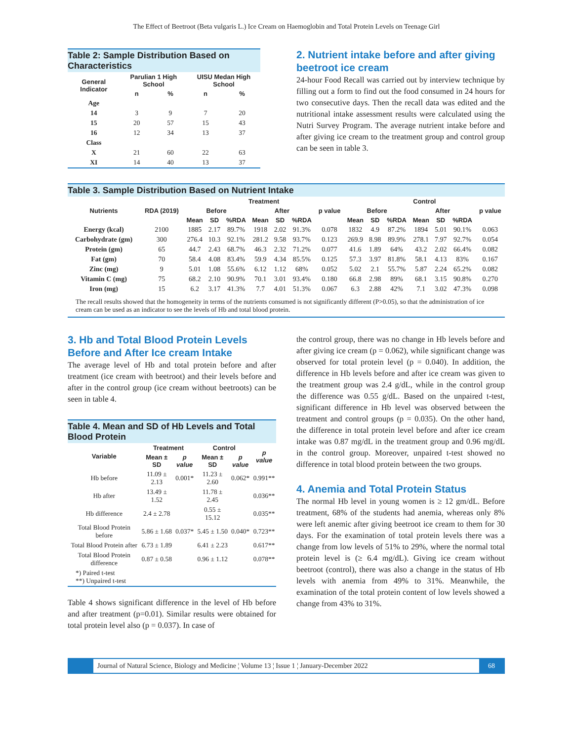The Effect of Beetroot (Beta vulgaris L.) Ice Cream on Haemoglobin and Total Protein Levels on Teenage Girl
Table 2: Sample Distribution Based on Characteristics
| General Indicator | Parulian 1 High School | | UISU Medan High School | |
| --- | --- | --- | --- | --- |
| | n | % | n | % |
| Age | | | | |
| 14 | 3 | 9 | 7 | 20 |
| 15 | 20 | 57 | 15 | 43 |
| 16 | 12 | 34 | 13 | 37 |
| Class | | | | |
| X | 21 | 60 | 22 | 63 |
| XI | 14 | 40 | 13 | 37 |
2. Nutrient intake before and after giving beetroot ice cream
24-hour Food Recall was carried out by interview technique by filling out a form to find out the food consumed in 24 hours for two consecutive days. Then the recall data was edited and the nutritional intake assessment results were calculated using the Nutri Survey Program. The average nutrient intake before and after giving ice cream to the treatment group and control group can be seen in table 3.
Table 3. Sample Distribution Based on Nutrient Intake
| Nutrients | RDA (2019) | Treatment | | | | | | | Control | | | | | | |
| --- | --- | --- | --- | --- | --- | --- | --- | --- | --- | --- | --- | --- | --- | --- | --- |
| | | Before | | | After | | | p value | Before | | | After | | | p value |
| | | Mean | SD | %RDA | Mean | SD | %RDA | | Mean | SD | %RDA | Mean | SD | %RDA | |
| Energy (kcal) | 2100 | 1885 | 2.17 | 89.7% | 1918 | 2.02 | 91.3% | 0.078 | 1832 | 4.9 | 87.2% | 1894 | 5.01 | 90.1% | 0.063 |
| Carbohydrate (gm) | 300 | 276.4 | 10.3 | 92.1% | 281.2 | 9.58 | 93.7% | 0.123 | 269.9 | 8.98 | 89.9% | 278.1 | 7.97 | 92.7% | 0.054 |
| Protein (gm) | 65 | 44.7 | 2.43 | 68.7% | 46.3 | 2.32 | 71.2% | 0.077 | 41.6 | 1.89 | 64% | 43.2 | 2.02 | 66.4% | 0.082 |
| Fat (gm) | 70 | 58.4 | 4.08 | 83.4% | 59.9 | 4.34 | 85.5% | 0.125 | 57.3 | 3.97 | 81.8% | 58.1 | 4.13 | 83% | 0.167 |
| Zinc (mg) | 9 | 5.01 | 1.08 | 55.6% | 6.12 | 1.12 | 68% | 0.052 | 5.02 | 2.1 | 55.7% | 5.87 | 2.24 | 65.2% | 0.082 |
| Vitamin C (mg) | 75 | 68.2 | 2.10 | 90.9% | 70.1 | 3.01 | 93.4% | 0.180 | 66.8 | 2.98 | 89% | 68.1 | 3.15 | 90.8% | 0.270 |
| Iron (mg) | 15 | 6.2 | 3.17 | 41.3% | 7.7 | 4.01 | 51.3% | 0.067 | 6.3 | 2.88 | 42% | 7.1 | 3.02 | 47.3% | 0.098 |
The recall results showed that the homogeneity in terms of the nutrients consumed is not significantly different (P>0.05), so that the administration of ice cream can be used as an indicator to see the levels of Hb and total blood protein.
3. Hb and Total Blood Protein Levels Before and After Ice cream Intake
The average level of Hb and total protein before and after treatment (ice cream with beetroot) and their levels before and after in the control group (ice cream without beetroots) can be seen in table 4.
Table 4. Mean and SD of Hb Levels and Total Blood Protein
| Variable | Treatment | | Control | | p value |
| --- | --- | --- | --- | --- | --- |
| | Mean ± SD | p value | Mean ± SD | p value | |
| Hb before | 11.09 ± 2.13 | 0.001* | 11.23 ± 2.60 | 0.062* | 0.991** |
| Hb after | 13.49 ± 1.52 | | 11.78 ± 2.45 | | 0.036** |
| Hb difference | 2.4 ± 2.78 | | 0.55 ± 15.12 | | 0.035** |
| Total Blood Protein before | 5.86 ± 1.68 | 0.037* | 5.45 ± 1.50 | 0.040* | 0.723** |
| Total Blood Protein after | 6.73 ± 1.89 | | 6.41 ± 2.23 | | 0.617** |
| Total Blood Protein difference | 0.87 ± 0.58 | | 0.96 ± 1.12 | | 0.078** |
| *) Paired t-test **) Unpaired t-test | | | | | |
Table 4 shows significant difference in the level of Hb before and after treatment (p=0.01). Similar results were obtained for total protein level also (p = 0.037). In case of
the control group, there was no change in Hb levels before and after giving ice cream (p = 0.062), while significant change was observed for total protein level (p = 0.040). In addition, the difference in Hb levels before and after ice cream was given to the treatment group was 2.4 g/dL, while in the control group the difference was 0.55 g/dL. Based on the unpaired t-test, significant difference in Hb level was observed between the treatment and control groups (p = 0.035). On the other hand, the difference in total protein level before and after ice cream intake was 0.87 mg/dL in the treatment group and 0.96 mg/dL in the control group. Moreover, unpaired t-test showed no difference in total blood protein between the two groups.
4. Anemia and Total Protein Status
The normal Hb level in young women is ≥ 12 gm/dL. Before treatment, 68% of the students had anemia, whereas only 8% were left anemic after giving beetroot ice cream to them for 30 days. For the examination of total protein levels there was a change from low levels of 51% to 29%, where the normal total protein level is (≥ 6.4 mg/dL). Giving ice cream without beetroot (control), there was also a change in the status of Hb levels with anemia from 49% to 31%. Meanwhile, the examination of the total protein content of low levels showed a change from 43% to 31%.
Journal of Natural Science, Biology and Medicine ¦ Volume 13 ¦ Issue 1 ¦ January-December 2022
68